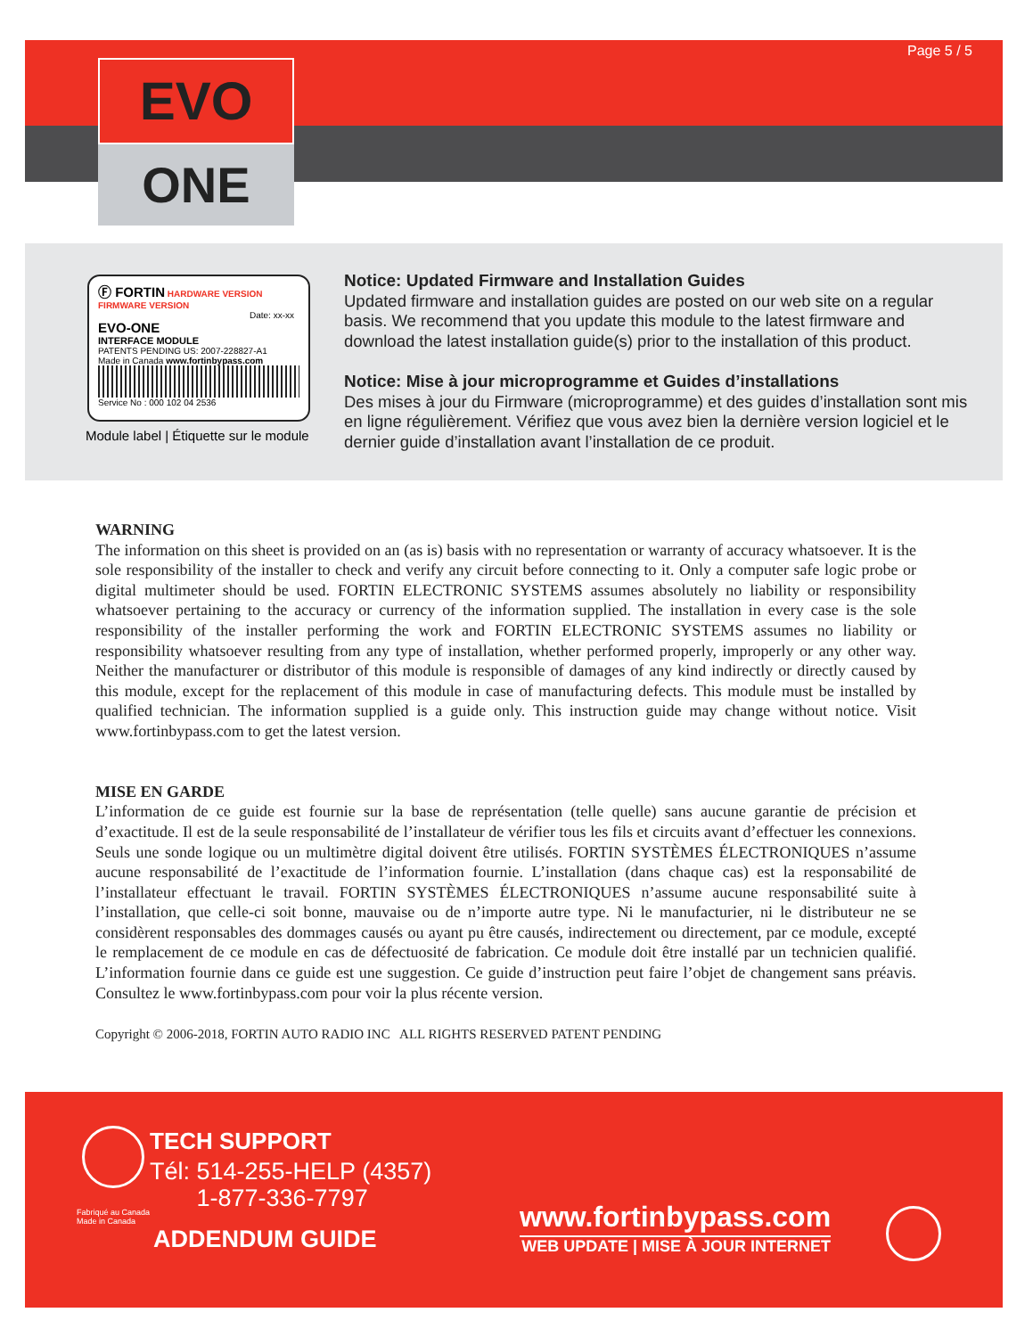Page 5 / 5
EVO
ONE
Ⓕ FORTIN HARDWARE VERSION FIRMWARE VERSION
Date: xx-xx
EVO-ONE
INTERFACE MODULE
PATENTS PENDING US: 2007-228827-A1
Made in Canada www.fortinbypass.com
Service No : 000 102 04 2536
Module label | Étiquette sur le module
Notice: Updated Firmware and Installation Guides
Updated firmware and installation guides are posted on our web site on a regular basis. We recommend that you update this module to the latest firmware and download the latest installation guide(s) prior to the installation of this product.
Notice: Mise à jour microprogramme et Guides d’installations
Des mises à jour du Firmware (microprogramme) et des guides d’installation sont mis en ligne régulièrement. Vérifiez que vous avez bien la dernière version logiciel et le dernier guide d’installation avant l’installation de ce produit.
WARNING
The information on this sheet is provided on an (as is) basis with no representation or warranty of accuracy whatsoever. It is the sole responsibility of the installer to check and verify any circuit before connecting to it. Only a computer safe logic probe or digital multimeter should be used. FORTIN ELECTRONIC SYSTEMS assumes absolutely no liability or responsibility whatsoever pertaining to the accuracy or currency of the information supplied. The installation in every case is the sole responsibility of the installer performing the work and FORTIN ELECTRONIC SYSTEMS assumes no liability or responsibility whatsoever resulting from any type of installation, whether performed properly, improperly or any other way. Neither the manufacturer or distributor of this module is responsible of damages of any kind indirectly or directly caused by this module, except for the replacement of this module in case of manufacturing defects. This module must be installed by qualified technician. The information supplied is a guide only. This instruction guide may change without notice. Visit www.fortinbypass.com to get the latest version.
MISE EN GARDE
L’information de ce guide est fournie sur la base de représentation (telle quelle) sans aucune garantie de précision et d’exactitude. Il est de la seule responsabilité de l’installateur de vérifier tous les fils et circuits avant d’effectuer les connexions. Seuls une sonde logique ou un multimètre digital doivent être utilisés. FORTIN SYSTÈMES ÉLECTRONIQUES n’assume aucune responsabilité de l’exactitude de l’information fournie. L’installation (dans chaque cas) est la responsabilité de l’installateur effectuant le travail. FORTIN SYSTÈMES ÉLECTRONIQUES n’assume aucune responsabilité suite à l’installation, que celle-ci soit bonne, mauvaise ou de n’importe autre type. Ni le manufacturier, ni le distributeur ne se considèrent responsables des dommages causés ou ayant pu être causés, indirectement ou directement, par ce module, excepté le remplacement de ce module en cas de défectuosité de fabrication. Ce module doit être installé par un technicien qualifié. L’information fournie dans ce guide est une suggestion. Ce guide d’instruction peut faire l’objet de changement sans préavis. Consultez le www.fortinbypass.com pour voir la plus récente version.
Copyright © 2006-2018, FORTIN AUTO RADIO INC ALL RIGHTS RESERVED PATENT PENDING
TECH SUPPORT
Tél: 514-255-HELP (4357)
1-877-336-7797
Fabriqué au Canada
Made in Canada
ADDENDUM GUIDE
www.fortinbypass.com
WEB UPDATE | MISE À JOUR INTERNET